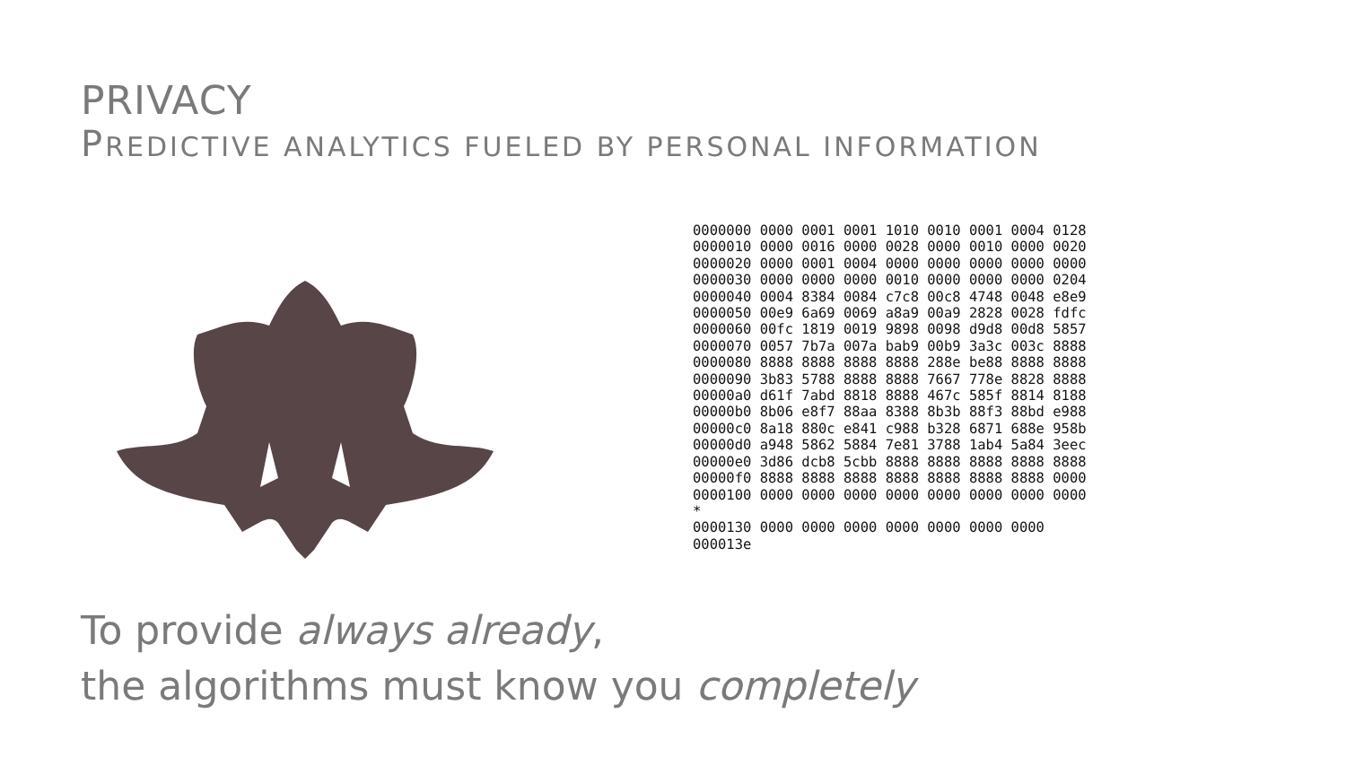PRIVACY
PREDICTIVE ANALYTICS FUELED BY PERSONAL INFORMATION
0000000 0000 0001 0001 1010 0010 0001 0004 0128
0000010 0000 0016 0000 0028 0000 0010 0000 0020
0000020 0000 0001 0004 0000 0000 0000 0000 0000
0000030 0000 0000 0000 0010 0000 0000 0000 0204
0000040 0004 8384 0084 c7c8 00c8 4748 0048 e8e9
0000050 00e9 6a69 0069 a8a9 00a9 2828 0028 fdfc
0000060 00fc 1819 0019 9898 0098 d9d8 00d8 5857
0000070 0057 7b7a 007a bab9 00b9 3a3c 003c 8888
0000080 8888 8888 8888 8888 288e be88 8888 8888
0000090 3b83 5788 8888 8888 7667 778e 8828 8888
00000a0 d61f 7abd 8818 8888 467c 585f 8814 8188
00000b0 8b06 e8f7 88aa 8388 8b3b 88f3 88bd e988
00000c0 8a18 880c e841 c988 b328 6871 688e 958b
00000d0 a948 5862 5884 7e81 3788 1ab4 5a84 3eec
00000e0 3d86 dcb8 5cbb 8888 8888 8888 8888 8888
00000f0 8888 8888 8888 8888 8888 8888 8888 0000
0000100 0000 0000 0000 0000 0000 0000 0000 0000
*
0000130 0000 0000 0000 0000 0000 0000 0000
000013e
To provide always already,
the algorithms must know you completely